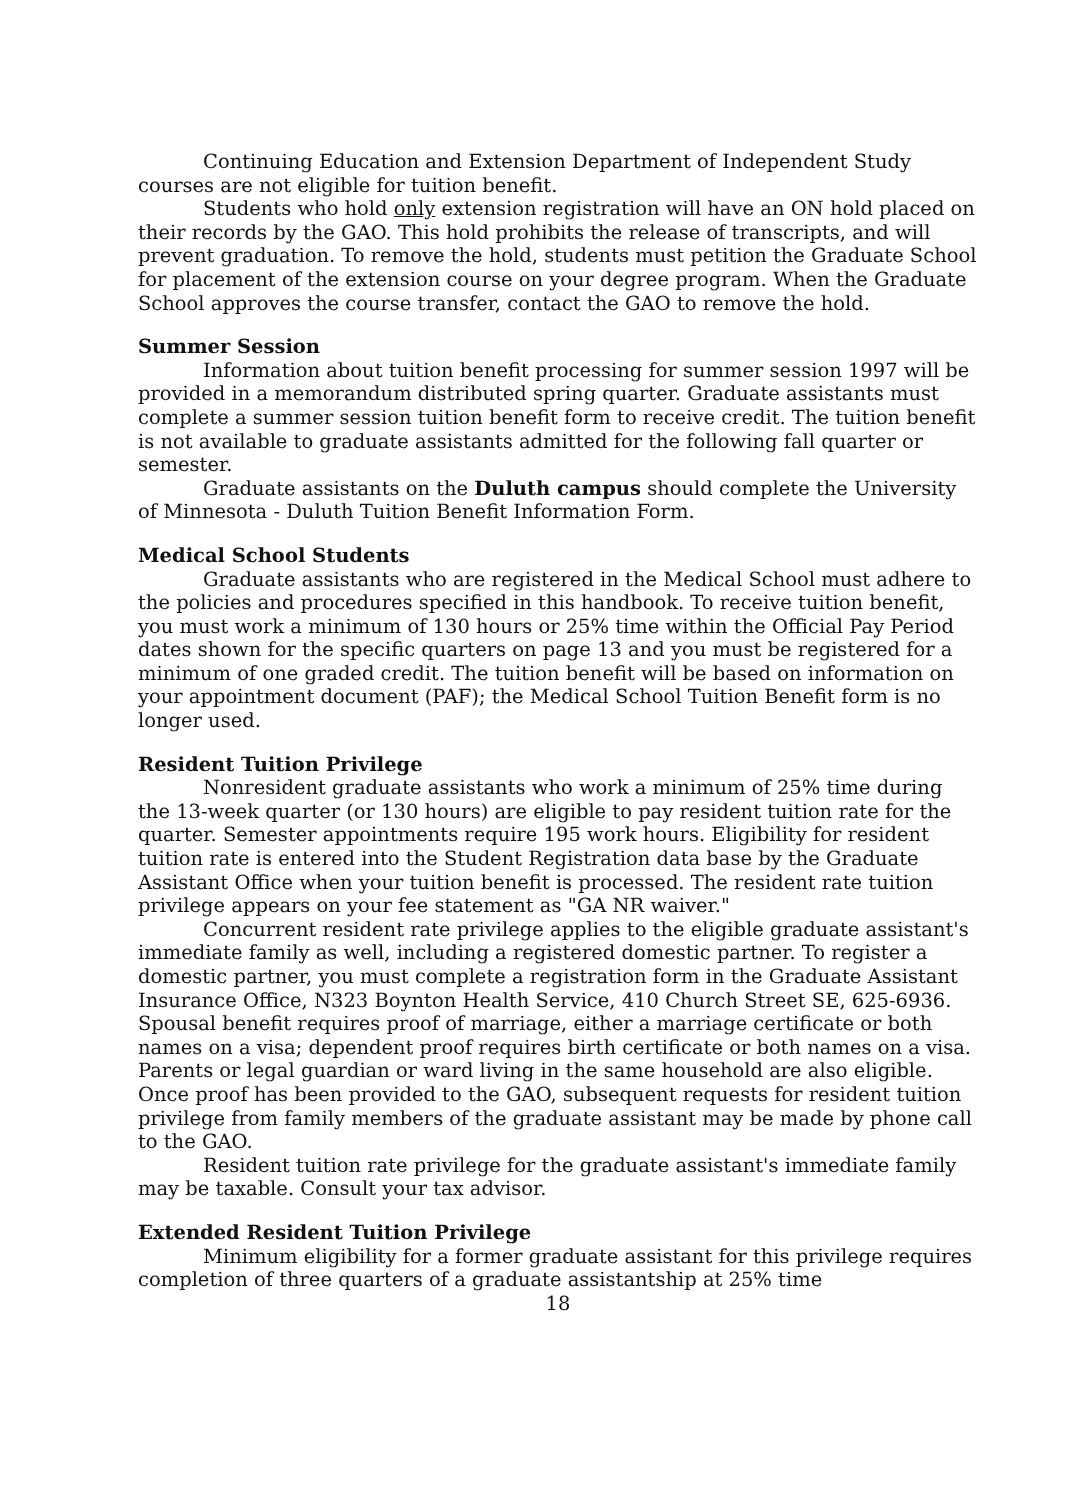Continuing Education and Extension Department of Independent Study courses are not eligible for tuition benefit.
Students who hold only extension registration will have an ON hold placed on their records by the GAO. This hold prohibits the release of transcripts, and will prevent graduation. To remove the hold, students must petition the Graduate School for placement of the extension course on your degree program. When the Graduate School approves the course transfer, contact the GAO to remove the hold.
Summer Session
Information about tuition benefit processing for summer session 1997 will be provided in a memorandum distributed spring quarter. Graduate assistants must complete a summer session tuition benefit form to receive credit. The tuition benefit is not available to graduate assistants admitted for the following fall quarter or semester.
Graduate assistants on the Duluth campus should complete the University of Minnesota - Duluth Tuition Benefit Information Form.
Medical School Students
Graduate assistants who are registered in the Medical School must adhere to the policies and procedures specified in this handbook. To receive tuition benefit, you must work a minimum of 130 hours or 25% time within the Official Pay Period dates shown for the specific quarters on page 13 and you must be registered for a minimum of one graded credit. The tuition benefit will be based on information on your appointment document (PAF); the Medical School Tuition Benefit form is no longer used.
Resident Tuition Privilege
Nonresident graduate assistants who work a minimum of 25% time during the 13-week quarter (or 130 hours) are eligible to pay resident tuition rate for the quarter. Semester appointments require 195 work hours. Eligibility for resident tuition rate is entered into the Student Registration data base by the Graduate Assistant Office when your tuition benefit is processed. The resident rate tuition privilege appears on your fee statement as "GA NR waiver."
Concurrent resident rate privilege applies to the eligible graduate assistant's immediate family as well, including a registered domestic partner. To register a domestic partner, you must complete a registration form in the Graduate Assistant Insurance Office, N323 Boynton Health Service, 410 Church Street SE, 625-6936. Spousal benefit requires proof of marriage, either a marriage certificate or both names on a visa; dependent proof requires birth certificate or both names on a visa. Parents or legal guardian or ward living in the same household are also eligible. Once proof has been provided to the GAO, subsequent requests for resident tuition privilege from family members of the graduate assistant may be made by phone call to the GAO.
Resident tuition rate privilege for the graduate assistant's immediate family may be taxable. Consult your tax advisor.
Extended Resident Tuition Privilege
Minimum eligibility for a former graduate assistant for this privilege requires completion of three quarters of a graduate assistantship at 25% time
18